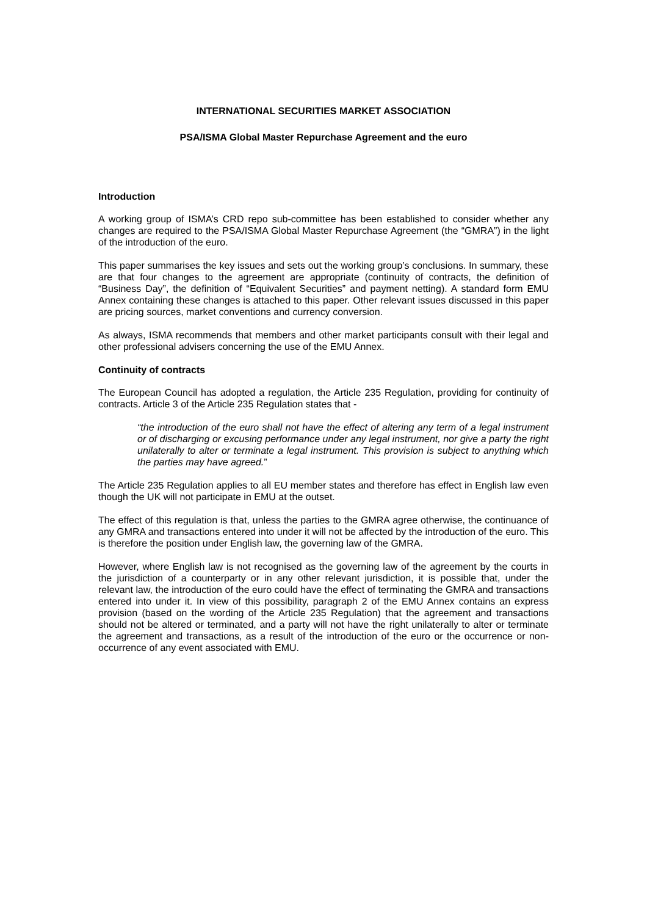INTERNATIONAL SECURITIES MARKET ASSOCIATION
PSA/ISMA Global Master Repurchase Agreement and the euro
Introduction
A working group of ISMA’s CRD repo sub-committee has been established to consider whether any changes are required to the PSA/ISMA Global Master Repurchase Agreement (the “GMRA”) in the light of the introduction of the euro.
This paper summarises the key issues and sets out the working group’s conclusions. In summary, these are that four changes to the agreement are appropriate (continuity of contracts, the definition of “Business Day”, the definition of “Equivalent Securities” and payment netting). A standard form EMU Annex containing these changes is attached to this paper. Other relevant issues discussed in this paper are pricing sources, market conventions and currency conversion.
As always, ISMA recommends that members and other market participants consult with their legal and other professional advisers concerning the use of the EMU Annex.
Continuity of contracts
The European Council has adopted a regulation, the Article 235 Regulation, providing for continuity of contracts. Article 3 of the Article 235 Regulation states that -
“the introduction of the euro shall not have the effect of altering any term of a legal instrument or of discharging or excusing performance under any legal instrument, nor give a party the right unilaterally to alter or terminate a legal instrument. This provision is subject to anything which the parties may have agreed.”
The Article 235 Regulation applies to all EU member states and therefore has effect in English law even though the UK will not participate in EMU at the outset.
The effect of this regulation is that, unless the parties to the GMRA agree otherwise, the continuance of any GMRA and transactions entered into under it will not be affected by the introduction of the euro. This is therefore the position under English law, the governing law of the GMRA.
However, where English law is not recognised as the governing law of the agreement by the courts in the jurisdiction of a counterparty or in any other relevant jurisdiction, it is possible that, under the relevant law, the introduction of the euro could have the effect of terminating the GMRA and transactions entered into under it. In view of this possibility, paragraph 2 of the EMU Annex contains an express provision (based on the wording of the Article 235 Regulation) that the agreement and transactions should not be altered or terminated, and a party will not have the right unilaterally to alter or terminate the agreement and transactions, as a result of the introduction of the euro or the occurrence or non-occurrence of any event associated with EMU.